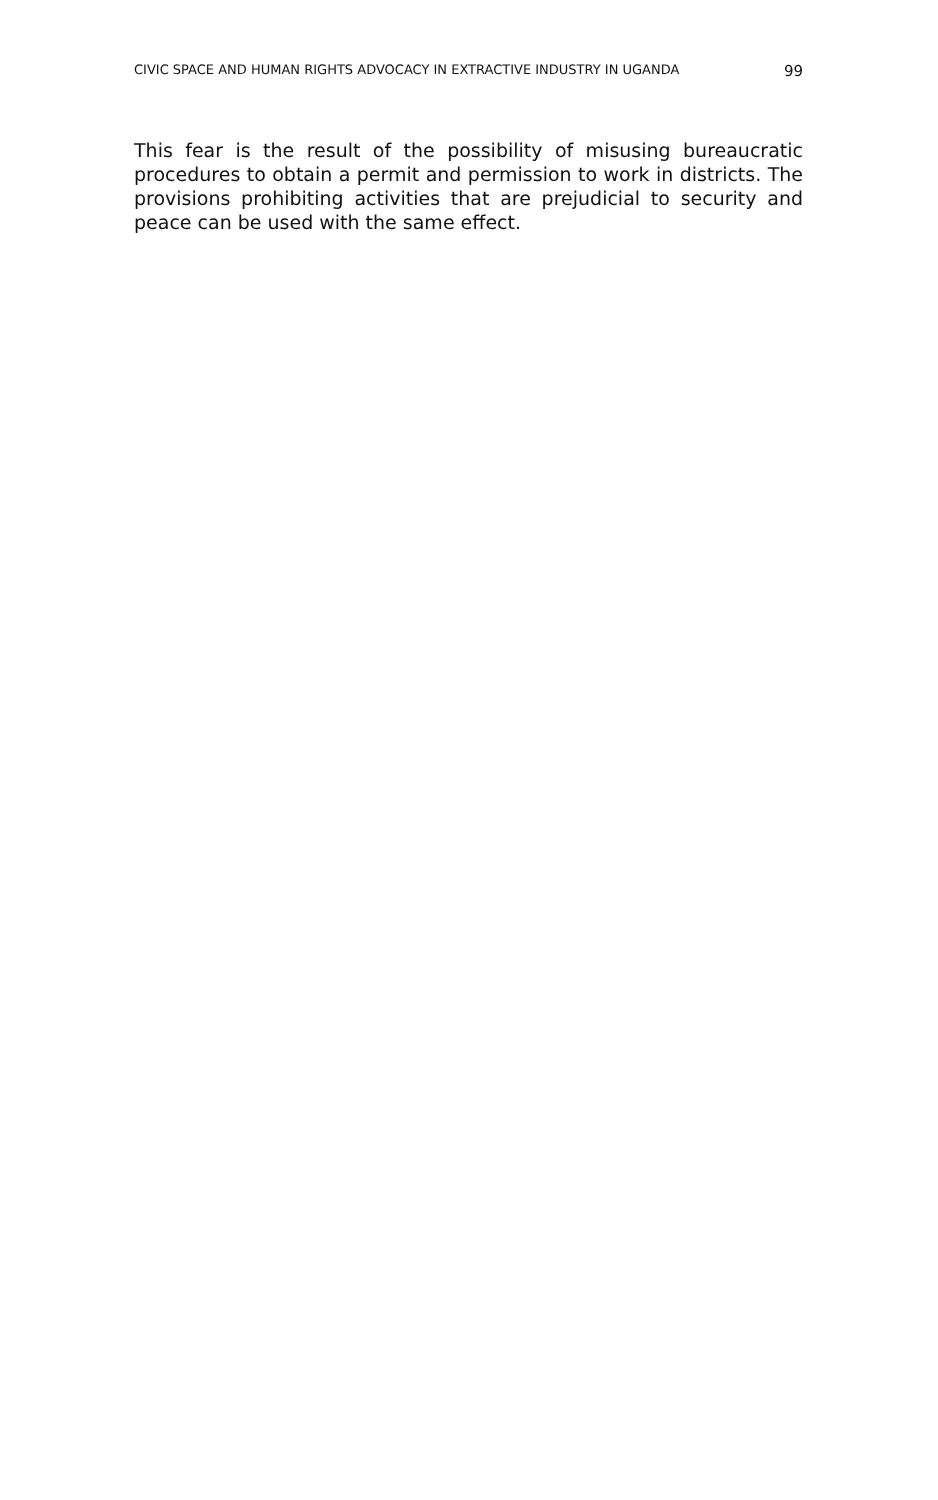CIVIC SPACE AND HUMAN RIGHTS ADVOCACY IN EXTRACTIVE INDUSTRY IN UGANDA 99
This fear is the result of the possibility of misusing bureaucratic procedures to obtain a permit and permission to work in districts. The provisions prohibiting activities that are prejudicial to security and peace can be used with the same effect.